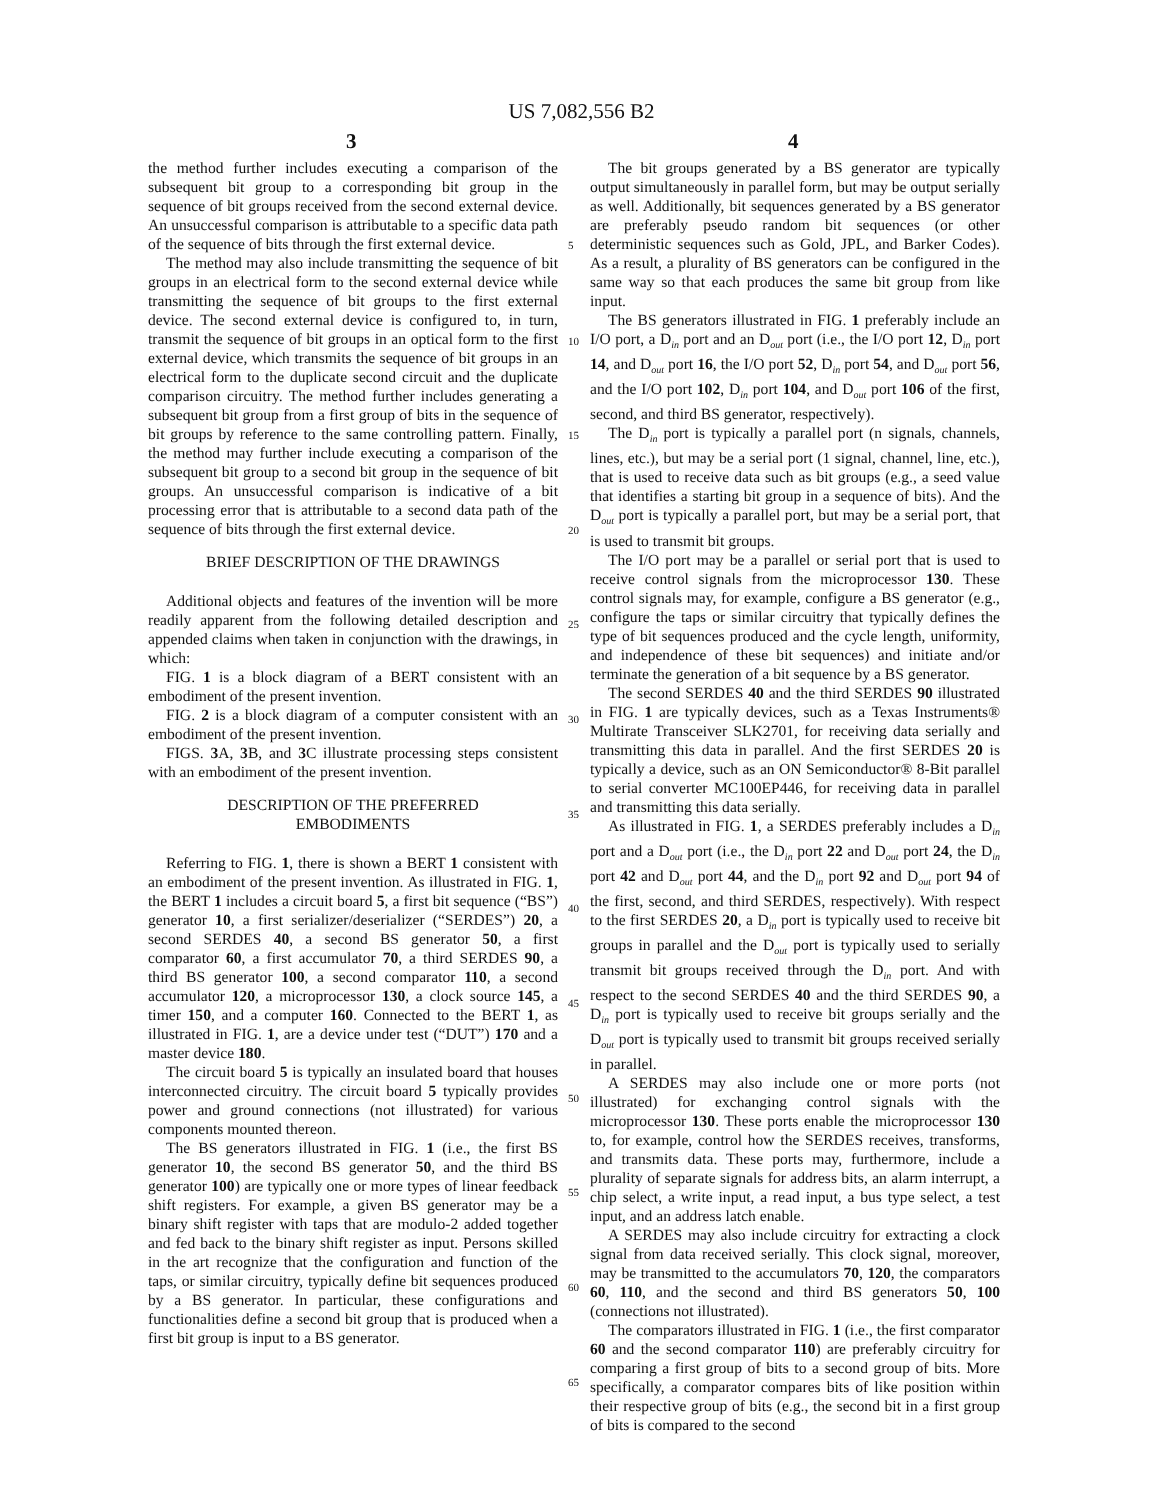US 7,082,556 B2
3 4
the method further includes executing a comparison of the subsequent bit group to a corresponding bit group in the sequence of bit groups received from the second external device. An unsuccessful comparison is attributable to a specific data path of the sequence of bits through the first external device.
The method may also include transmitting the sequence of bit groups in an electrical form to the second external device while transmitting the sequence of bit groups to the first external device. The second external device is configured to, in turn, transmit the sequence of bit groups in an optical form to the first external device, which transmits the sequence of bit groups in an electrical form to the duplicate second circuit and the duplicate comparison circuitry. The method further includes generating a subsequent bit group from a first group of bits in the sequence of bit groups by reference to the same controlling pattern. Finally, the method may further include executing a comparison of the subsequent bit group to a second bit group in the sequence of bit groups. An unsuccessful comparison is indicative of a bit processing error that is attributable to a second data path of the sequence of bits through the first external device.
BRIEF DESCRIPTION OF THE DRAWINGS
Additional objects and features of the invention will be more readily apparent from the following detailed description and appended claims when taken in conjunction with the drawings, in which:
FIG. 1 is a block diagram of a BERT consistent with an embodiment of the present invention.
FIG. 2 is a block diagram of a computer consistent with an embodiment of the present invention.
FIGS. 3 A, 3 B, and 3 C illustrate processing steps consistent with an embodiment of the present invention.
DESCRIPTION OF THE PREFERRED
EMBODIMENTS
Referring to FIG. 1, there is shown a BERT 1 consistent with an embodiment of the present invention. As illustrated in FIG. 1, the BERT 1 includes a circuit board 5, a first bit sequence (“BS”) generator 10, a first serializer/deserializer (“SERDES”) 20, a second SERDES 40, a second BS generator 50, a first comparator 60, a first accumulator 70, a third SERDES 90, a third BS generator 100, a second comparator 110, a second accumulator 120, a microprocessor 130, a clock source 145, a timer 150, and a computer 160. Connected to the BERT 1, as illustrated in FIG. 1, are a device under test (“DUT”) 170 and a master device 180.
The circuit board 5 is typically an insulated board that houses interconnected circuitry. The circuit board 5 typically provides power and ground connections (not illustrated) for various components mounted thereon.
The BS generators illustrated in FIG. 1 (i.e., the first BS generator 10, the second BS generator 50, and the third BS generator 100) are typically one or more types of linear feedback shift registers. For example, a given BS generator may be a binary shift register with taps that are modulo-2 added together and fed back to the binary shift register as input. Persons skilled in the art recognize that the configuration and function of the taps, or similar circuitry, typically define bit sequences produced by a BS generator. In particular, these configurations and functionalities define a second bit group that is produced when a first bit group is input to a BS generator.
5
10
15
20
25
30
35
40
45
50
55
60
65
The bit groups generated by a BS generator are typically output simultaneously in parallel form, but may be output serially as well. Additionally, bit sequences generated by a BS generator are preferably pseudo random bit sequences (or other deterministic sequences such as Gold, JPL, and Barker Codes). As a result, a plurality of BS generators can be configured in the same way so that each produces the same bit group from like input.
The BS generators illustrated in FIG. 1 preferably include an I/O port, a D<sub>in</sub> port and an D<sub>out</sub> port (i.e., the I/O port 12, D<sub>in</sub> port 14, and D<sub>out</sub> port 16, the I/O port 52, D<sub>in</sub> port 54, and D<sub>out</sub> port 56, and the I/O port 102, D<sub>in</sub> port 104, and D<sub>out</sub> port 106 of the first, second, and third BS generator, respectively).
The D<sub>in</sub> port is typically a parallel port (n signals, channels, lines, etc.), but may be a serial port (1 signal, channel, line, etc.), that is used to receive data such as bit groups (e.g., a seed value that identifies a starting bit group in a sequence of bits). And the D<sub>out</sub> port is typically a parallel port, but may be a serial port, that is used to transmit bit groups.
The I/O port may be a parallel or serial port that is used to receive control signals from the microprocessor 130. These control signals may, for example, configure a BS generator (e.g., configure the taps or similar circuitry that typically defines the type of bit sequences produced and the cycle length, uniformity, and independence of these bit sequences) and initiate and/or terminate the generation of a bit sequence by a BS generator.
The second SERDES 40 and the third SERDES 90 illustrated in FIG. 1 are typically devices, such as a Texas Instruments® Multirate Transceiver SLK2701, for receiving data serially and transmitting this data in parallel. And the first SERDES 20 is typically a device, such as an ON Semiconductor® 8-Bit parallel to serial converter MC100EP446, for receiving data in parallel and transmitting this data serially.
As illustrated in FIG. 1, a SERDES preferably includes a D<sub>in</sub> port and a D<sub>out</sub> port (i.e., the D<sub>in</sub> port 22 and D<sub>out</sub> port 24, the D<sub>in</sub> port 42 and D<sub>out</sub> port 44, and the D<sub>in</sub> port 92 and D<sub>out</sub> port 94 of the first, second, and third SERDES, respectively). With respect to the first SERDES 20, a D<sub>in</sub> port is typically used to receive bit groups in parallel and the D<sub>out</sub> port is typically used to serially transmit bit groups received through the D<sub>in</sub> port. And with respect to the second SERDES 40 and the third SERDES 90, a D<sub>in</sub> port is typically used to receive bit groups serially and the D<sub>out</sub> port is typically used to transmit bit groups received serially in parallel.
A SERDES may also include one or more ports (not illustrated) for exchanging control signals with the microprocessor 130. These ports enable the microprocessor 130 to, for example, control how the SERDES receives, transforms, and transmits data. These ports may, furthermore, include a plurality of separate signals for address bits, an alarm interrupt, a chip select, a write input, a read input, a bus type select, a test input, and an address latch enable.
A SERDES may also include circuitry for extracting a clock signal from data received serially. This clock signal, moreover, may be transmitted to the accumulators 70, 120, the comparators 60, 110, and the second and third BS generators 50, 100 (connections not illustrated).
The comparators illustrated in FIG. 1 (i.e., the first comparator 60 and the second comparator 110) are preferably circuitry for comparing a first group of bits to a second group of bits. More specifically, a comparator compares bits of like position within their respective group of bits (e.g., the second bit in a first group of bits is compared to the second